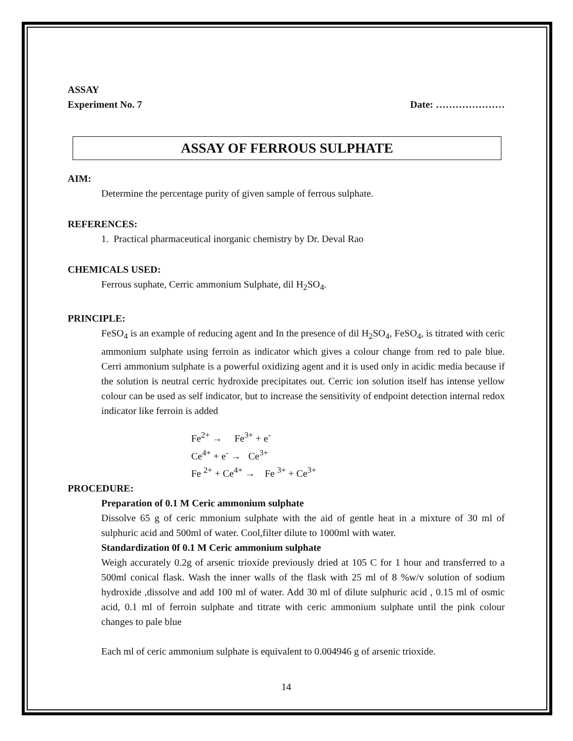ASSAY
Experiment No. 7 Date: …………………
ASSAY OF FERROUS SULPHATE
AIM:
Determine the percentage purity of given sample of ferrous sulphate.
REFERENCES:
1. Practical pharmaceutical inorganic chemistry by Dr. Deval Rao
CHEMICALS USED:
Ferrous suphate, Cerric ammonium Sulphate, dil H<sub>2</sub>SO<sub>4</sub>.
PRINCIPLE:
FeSO<sub>4</sub> is an example of reducing agent and In the presence of dil H<sub>2</sub>SO<sub>4</sub>, FeSO<sub>4</sub>, is titrated with ceric ammonium sulphate using ferroin as indicator which gives a colour change from red to pale blue. Cerri ammonium sulphate is a powerful oxidizing agent and it is used only in acidic media because if the solution is neutral cerric hydroxide precipitates out. Cerric ion solution itself has intense yellow colour can be used as self indicator, but to increase the sensitivity of endpoint detection internal redox indicator like ferroin is added
Fe<sup>2+</sup> → Fe<sup>3+</sup> + e<sup>-</sup>
Ce<sup>4+</sup> + e<sup>-</sup> → Ce<sup>3+</sup>
Fe <sup>2+</sup> + Ce<sup>4+</sup> → Fe <sup>3+</sup> + Ce<sup>3+</sup>
PROCEDURE:
Preparation of 0.1 M Ceric ammonium sulphate
Dissolve 65 g of ceric mmonium sulphate with the aid of gentle heat in a mixture of 30 ml of sulphuric acid and 500ml of water. Cool,filter dilute to 1000ml with water.
Standardization 0f 0.1 M Ceric ammonium sulphate
Weigh accurately 0.2g of arsenic trioxide previously dried at 105 C for 1 hour and transferred to a 500ml conical flask. Wash the inner walls of the flask with 25 ml of 8 %w/v solution of sodium hydroxide ,dissolve and add 100 ml of water. Add 30 ml of dilute sulphuric acid , 0.15 ml of osmic acid, 0.1 ml of ferroin sulphate and titrate with ceric ammonium sulphate until the pink colour changes to pale blue
Each ml of ceric ammonium sulphate is equivalent to 0.004946 g of arsenic trioxide.
14